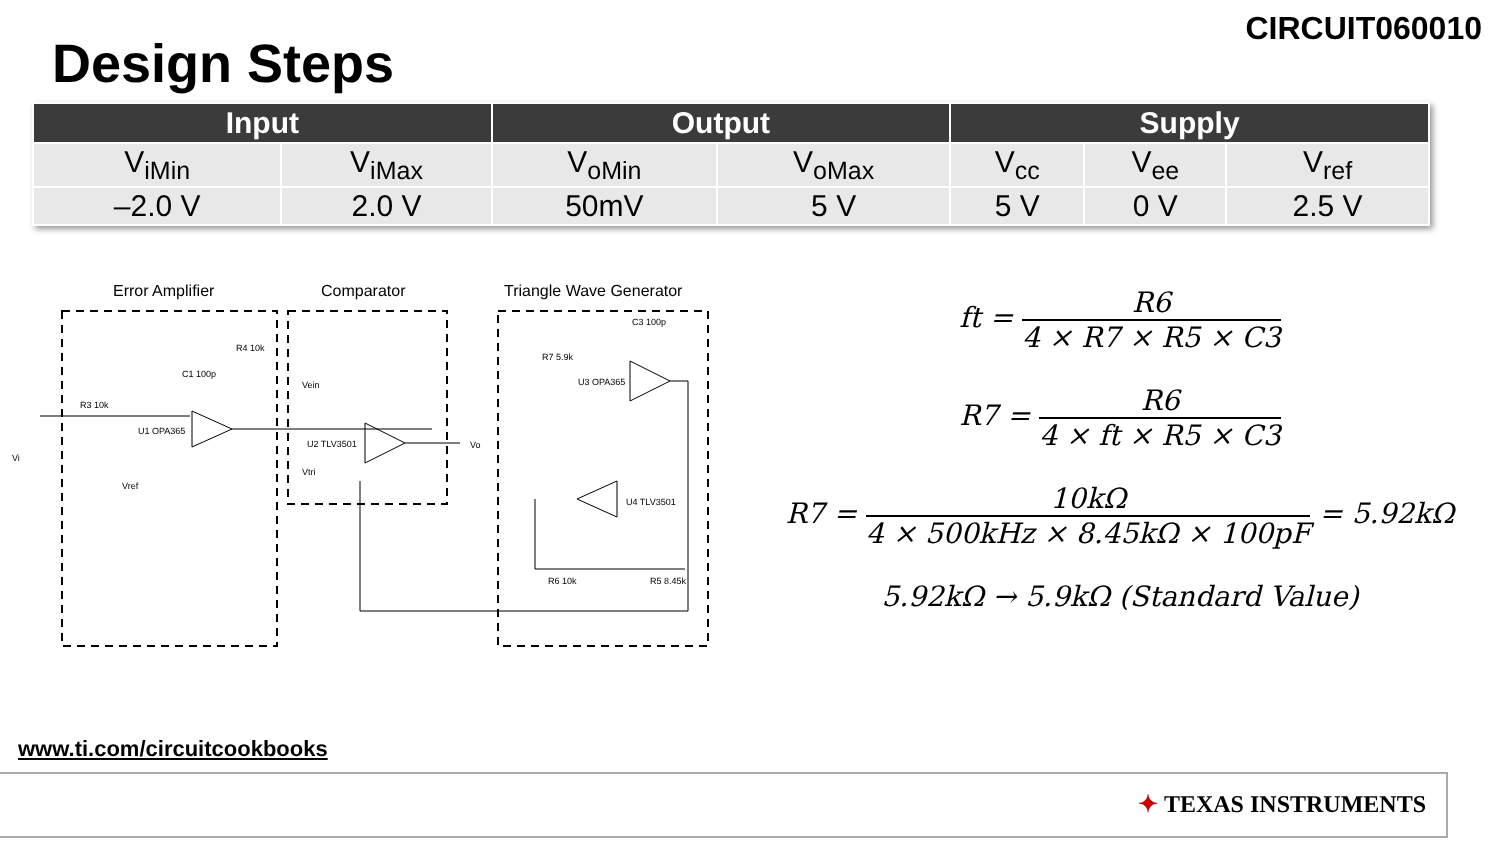CIRCUIT060010
Design Steps
| Input | | Output | | Supply | | |
| --- | --- | --- | --- | --- | --- | --- |
| V<sub>iMin</sub> | V<sub>iMax</sub> | V<sub>oMin</sub> | V<sub>oMax</sub> | V<sub>cc</sub> | V<sub>ee</sub> | V<sub>ref</sub> |
| –2.0 V | 2.0 V | 50mV | 5 V | 5 V | 0 V | 2.5 V |
Error Amplifier
Comparator
Triangle Wave Generator
R3 10k
U1 OPA365
R4 10k
C1 100p
U2 TLV3501
Vein
Vo
R7 5.9k
U3 OPA365
C3 100p
U4 TLV3501
R6 10k
R5 8.45k
Vi
Vref
Vtri
ft = R6 4 × R7 × R5 × C3
R7 = R6 4 × ft × R5 × C3
R7 = 10kΩ 4 × 500kHz × 8.45kΩ × 100pF = 5.92kΩ
5.92kΩ → 5.9kΩ (Standard Value)
www.ti.com/circuitcookbooks
✦ TEXAS INSTRUMENTS